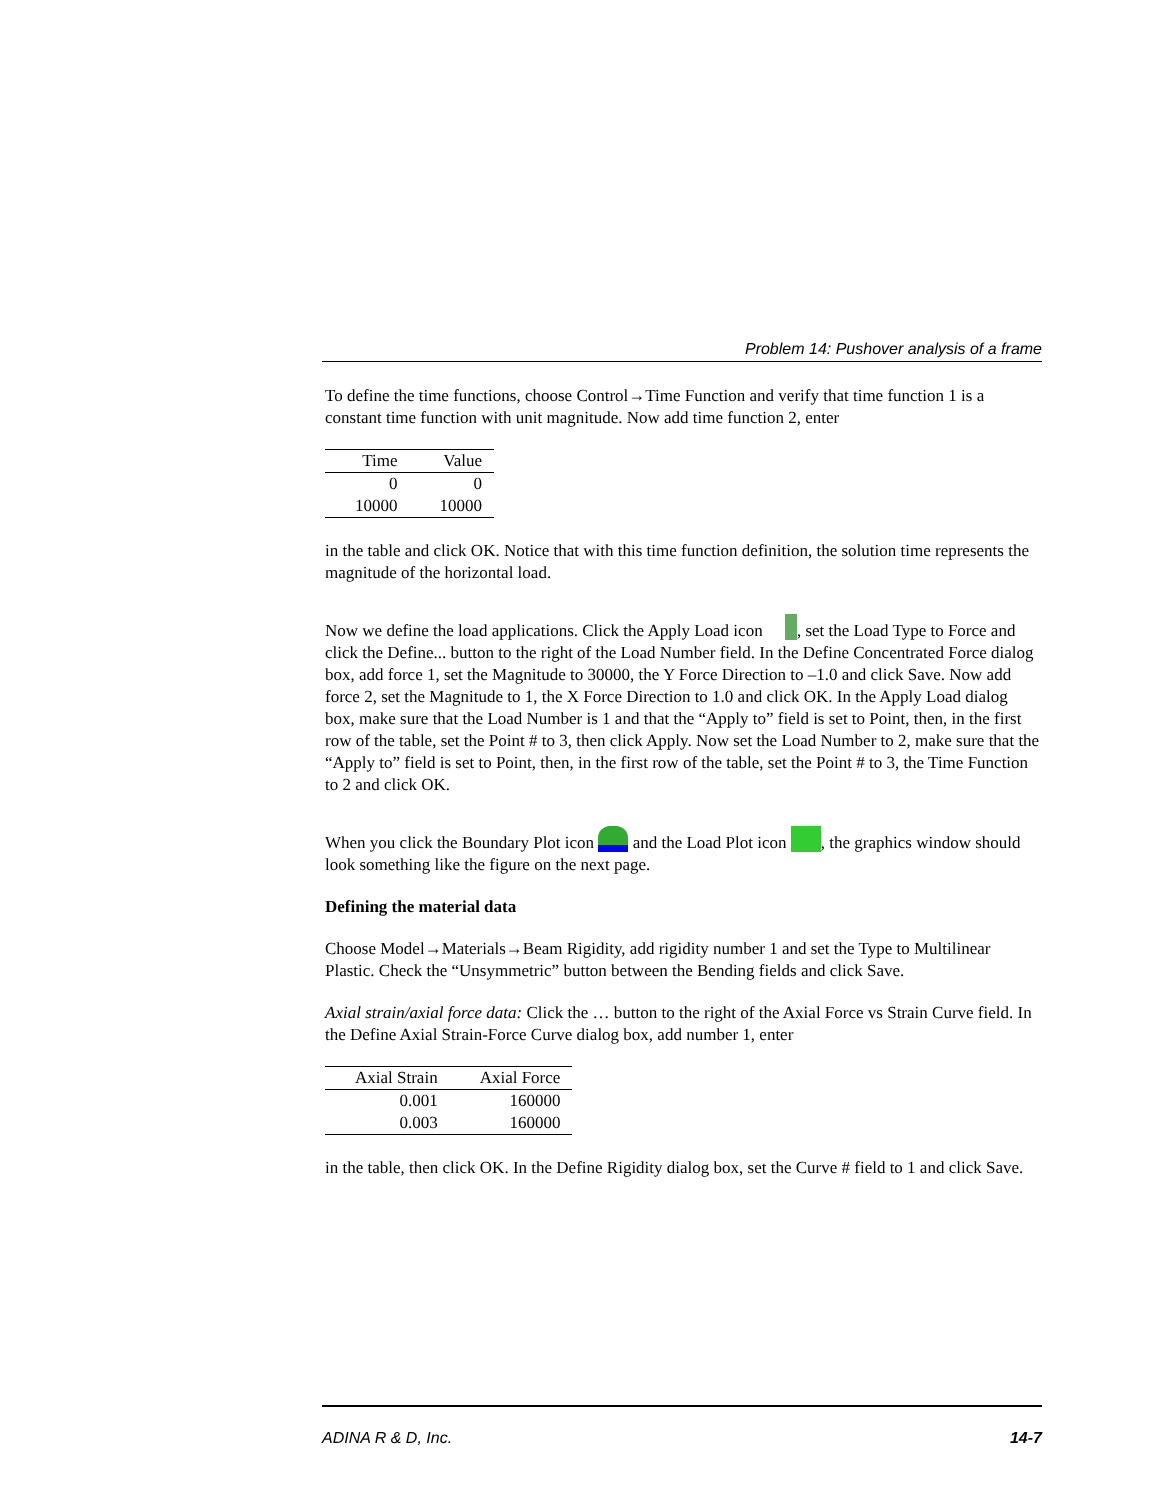Problem 14: Pushover analysis of a frame
To define the time functions, choose Control→Time Function and verify that time function 1 is a constant time function with unit magnitude. Now add time function 2, enter
| Time | Value |
| --- | --- |
| 0 | 0 |
| 10000 | 10000 |
in the table and click OK. Notice that with this time function definition, the solution time represents the magnitude of the horizontal load.
Now we define the load applications. Click the Apply Load icon , set the Load Type to Force and click the Define... button to the right of the Load Number field. In the Define Concentrated Force dialog box, add force 1, set the Magnitude to 30000, the Y Force Direction to –1.0 and click Save. Now add force 2, set the Magnitude to 1, the X Force Direction to 1.0 and click OK. In the Apply Load dialog box, make sure that the Load Number is 1 and that the “Apply to” field is set to Point, then, in the first row of the table, set the Point # to 3, then click Apply. Now set the Load Number to 2, make sure that the “Apply to” field is set to Point, then, in the first row of the table, set the Point # to 3, the Time Function to 2 and click OK.
When you click the Boundary Plot icon and the Load Plot icon , the graphics window should look something like the figure on the next page.
Defining the material data
Choose Model→Materials→Beam Rigidity, add rigidity number 1 and set the Type to Multilinear Plastic. Check the “Unsymmetric” button between the Bending fields and click Save.
Axial strain/axial force data: Click the … button to the right of the Axial Force vs Strain Curve field. In the Define Axial Strain-Force Curve dialog box, add number 1, enter
| Axial Strain | Axial Force |
| --- | --- |
| 0.001 | 160000 |
| 0.003 | 160000 |
in the table, then click OK. In the Define Rigidity dialog box, set the Curve # field to 1 and click Save.
ADINA R & D, Inc. 14-7